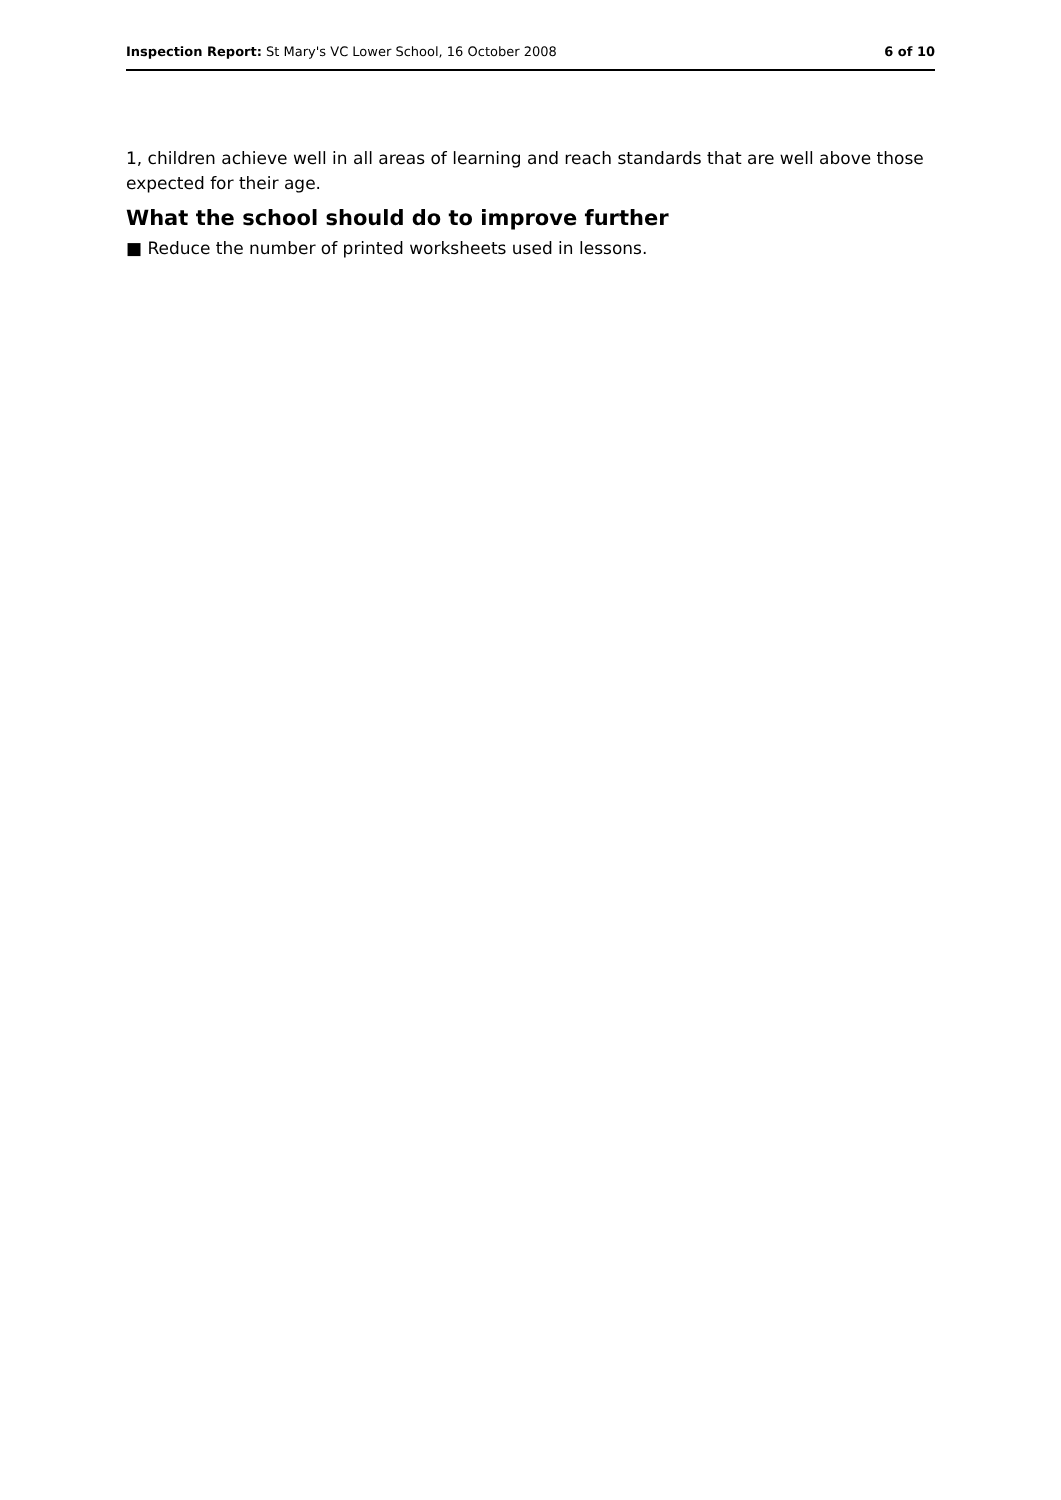Inspection Report: St Mary's VC Lower School, 16 October 2008 6 of 10
1, children achieve well in all areas of learning and reach standards that are well above those expected for their age.
What the school should do to improve further
■ Reduce the number of printed worksheets used in lessons.